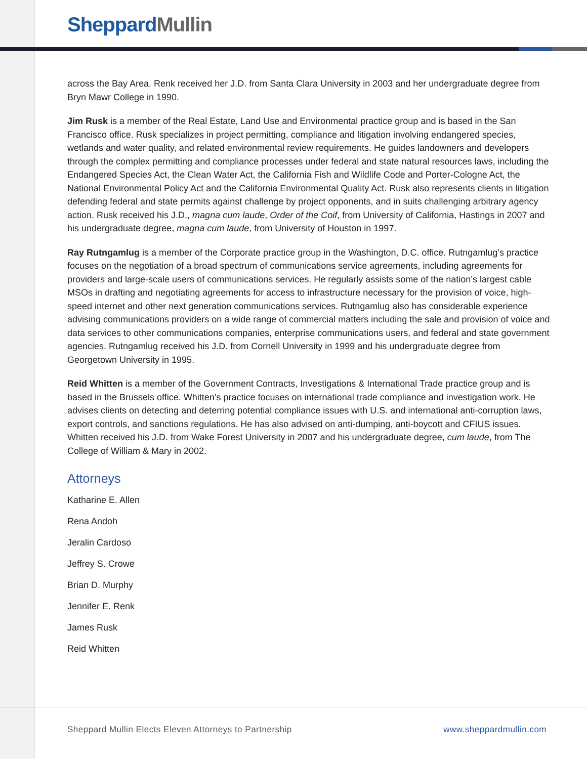Sheppard Mullin
across the Bay Area. Renk received her J.D. from Santa Clara University in 2003 and her undergraduate degree from Bryn Mawr College in 1990.
Jim Rusk is a member of the Real Estate, Land Use and Environmental practice group and is based in the San Francisco office. Rusk specializes in project permitting, compliance and litigation involving endangered species, wetlands and water quality, and related environmental review requirements. He guides landowners and developers through the complex permitting and compliance processes under federal and state natural resources laws, including the Endangered Species Act, the Clean Water Act, the California Fish and Wildlife Code and Porter-Cologne Act, the National Environmental Policy Act and the California Environmental Quality Act. Rusk also represents clients in litigation defending federal and state permits against challenge by project opponents, and in suits challenging arbitrary agency action. Rusk received his J.D., magna cum laude, Order of the Coif, from University of California, Hastings in 2007 and his undergraduate degree, magna cum laude, from University of Houston in 1997.
Ray Rutngamlug is a member of the Corporate practice group in the Washington, D.C. office. Rutngamlug’s practice focuses on the negotiation of a broad spectrum of communications service agreements, including agreements for providers and large-scale users of communications services. He regularly assists some of the nation’s largest cable MSOs in drafting and negotiating agreements for access to infrastructure necessary for the provision of voice, high-speed internet and other next generation communications services. Rutngamlug also has considerable experience advising communications providers on a wide range of commercial matters including the sale and provision of voice and data services to other communications companies, enterprise communications users, and federal and state government agencies. Rutngamlug received his J.D. from Cornell University in 1999 and his undergraduate degree from Georgetown University in 1995.
Reid Whitten is a member of the Government Contracts, Investigations & International Trade practice group and is based in the Brussels office. Whitten’s practice focuses on international trade compliance and investigation work. He advises clients on detecting and deterring potential compliance issues with U.S. and international anti-corruption laws, export controls, and sanctions regulations. He has also advised on anti-dumping, anti-boycott and CFIUS issues. Whitten received his J.D. from Wake Forest University in 2007 and his undergraduate degree, cum laude, from The College of William & Mary in 2002.
Attorneys
Katharine E. Allen
Rena Andoh
Jeralin Cardoso
Jeffrey S. Crowe
Brian D. Murphy
Jennifer E. Renk
James Rusk
Reid Whitten
Sheppard Mullin Elects Eleven Attorneys to Partnership www.sheppardmullin.com